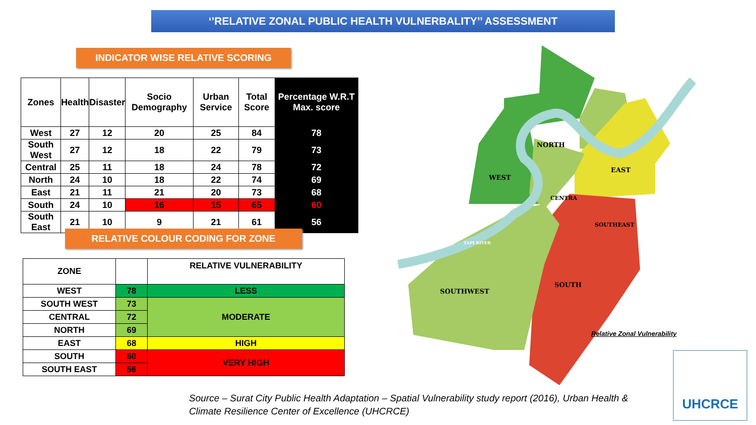‘’RELATIVE ZONAL PUBLIC HEALTH VULNERBALITY’’ ASSESSMENT
INDICATOR WISE RELATIVE SCORING
| Zones | Health | Disaster | Socio Demography | Urban Service | Total Score | Percentage W.R.T Max. score |
| --- | --- | --- | --- | --- | --- | --- |
| West | 27 | 12 | 20 | 25 | 84 | 78 |
| South West | 27 | 12 | 18 | 22 | 79 | 73 |
| Central | 25 | 11 | 18 | 24 | 78 | 72 |
| North | 24 | 10 | 18 | 22 | 74 | 69 |
| East | 21 | 11 | 21 | 20 | 73 | 68 |
| South | 24 | 10 | 16 | 15 | 65 | 60 |
| South East | 21 | 10 | 9 | 21 | 61 | 56 |
RELATIVE COLOUR CODING FOR ZONE
| ZONE | | RELATIVE VULNERABILITY |
| --- | --- | --- |
| WEST | 78 | LESS |
| SOUTH WEST | 73 | MODERATE |
| CENTRAL | 72 | |
| NORTH | 69 | |
| EAST | 68 | HIGH |
| SOUTH | 60 | VERY HIGH |
| SOUTH EAST | 56 | |
NORTH
WEST
EAST
CENTRA
SOUTHEAST
SOUTH
SOUTHWEST
TAPI RIVER
Relative Zonal Vulnerability
UHCRCE
Source – Surat City Public Health Adaptation – Spatial Vulnerability study report (2016), Urban Health &
Climate Resilience Center of Excellence (UHCRCE)